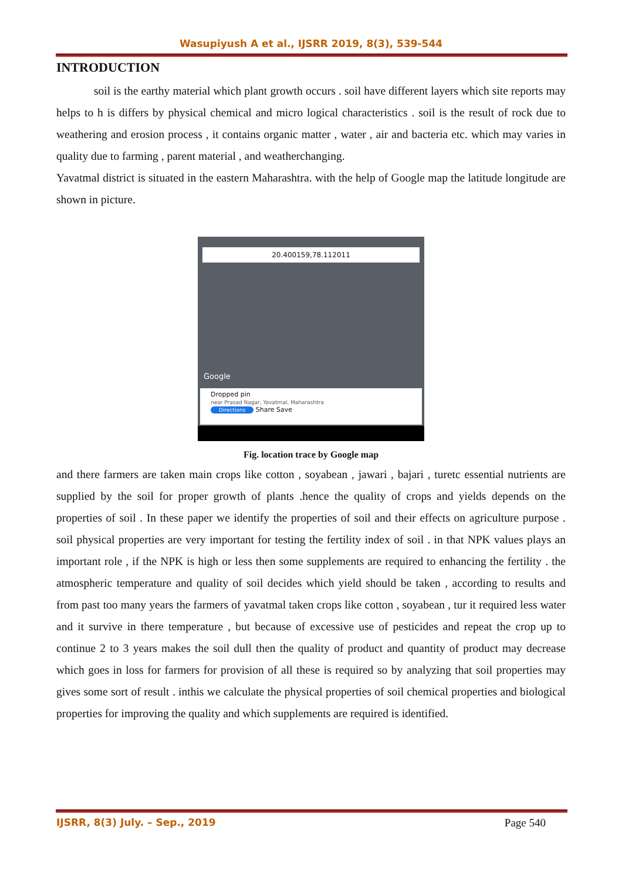Wasupiyush A et al., IJSRR 2019, 8(3), 539-544
INTRODUCTION
soil is the earthy material which plant growth occurs . soil have different layers which site reports may helps to h is differs by physical chemical and micro logical characteristics . soil is the result of rock due to weathering and erosion process , it contains organic matter , water , air and bacteria etc. which may varies in quality due to farming , parent material , and weatherchanging.
Yavatmal district is situated in the eastern Maharashtra. with the help of Google map the latitude longitude are shown in picture.
20.400159,78.112011
Google
Dropped pin
near Prasad Nagar, Yavatmal, Maharashtra
Directions Share Save
Fig. location trace by Google map
and there farmers are taken main crops like cotton , soyabean , jawari , bajari , turetc essential nutrients are supplied by the soil for proper growth of plants .hence the quality of crops and yields depends on the properties of soil . In these paper we identify the properties of soil and their effects on agriculture purpose . soil physical properties are very important for testing the fertility index of soil . in that NPK values plays an important role , if the NPK is high or less then some supplements are required to enhancing the fertility . the atmospheric temperature and quality of soil decides which yield should be taken , according to results and from past too many years the farmers of yavatmal taken crops like cotton , soyabean , tur it required less water and it survive in there temperature , but because of excessive use of pesticides and repeat the crop up to continue 2 to 3 years makes the soil dull then the quality of product and quantity of product may decrease which goes in loss for farmers for provision of all these is required so by analyzing that soil properties may gives some sort of result . inthis we calculate the physical properties of soil chemical properties and biological properties for improving the quality and which supplements are required is identified.
IJSRR, 8(3) July. – Sep., 2019 Page 540